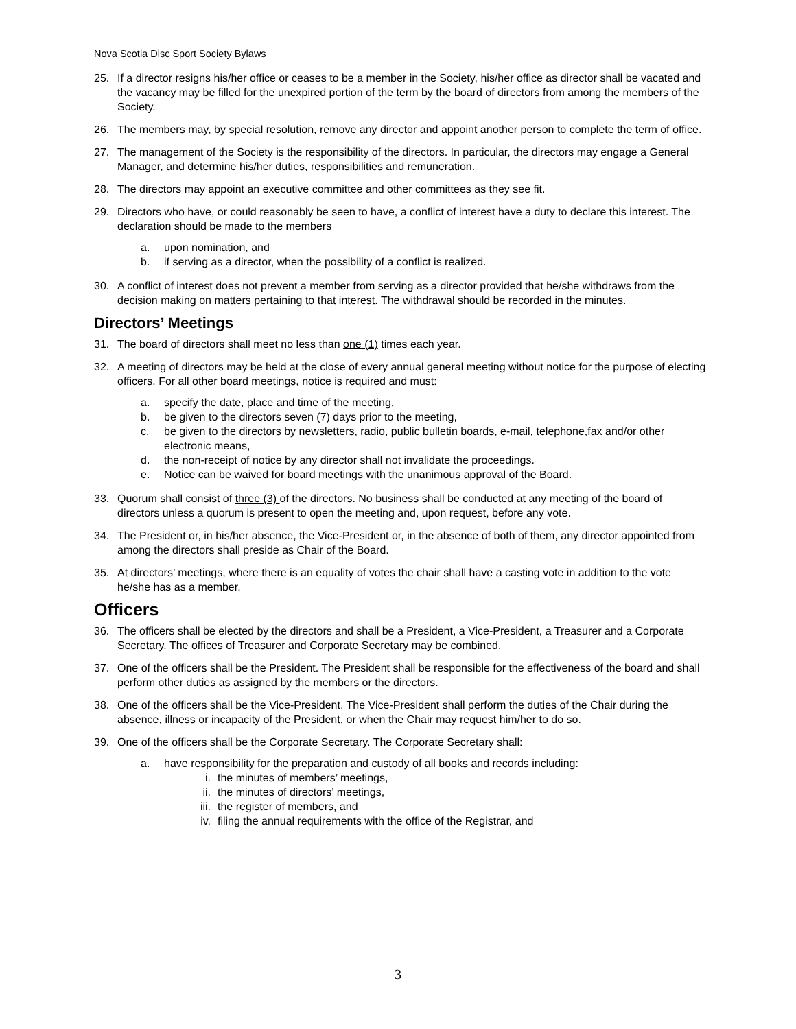Nova Scotia Disc Sport Society Bylaws
25. If a director resigns his/her office or ceases to be a member in the Society, his/her office as director shall be vacated and the vacancy may be filled for the unexpired portion of the term by the board of directors from among the members of the Society.
26. The members may, by special resolution, remove any director and appoint another person to complete the term of office.
27. The management of the Society is the responsibility of the directors. In particular, the directors may engage a General Manager, and determine his/her duties, responsibilities and remuneration.
28. The directors may appoint an executive committee and other committees as they see fit.
29. Directors who have, or could reasonably be seen to have, a conflict of interest have a duty to declare this interest. The declaration should be made to the members
a. upon nomination, and
b. if serving as a director, when the possibility of a conflict is realized.
30. A conflict of interest does not prevent a member from serving as a director provided that he/she withdraws from the decision making on matters pertaining to that interest. The withdrawal should be recorded in the minutes.
Directors’ Meetings
31. The board of directors shall meet no less than one (1) times each year.
32. A meeting of directors may be held at the close of every annual general meeting without notice for the purpose of electing officers. For all other board meetings, notice is required and must:
a. specify the date, place and time of the meeting,
b. be given to the directors seven (7) days prior to the meeting,
c. be given to the directors by newsletters, radio, public bulletin boards, e-mail, telephone,fax and/or other electronic means,
d. the non-receipt of notice by any director shall not invalidate the proceedings.
e. Notice can be waived for board meetings with the unanimous approval of the Board.
33. Quorum shall consist of three (3) of the directors. No business shall be conducted at any meeting of the board of directors unless a quorum is present to open the meeting and, upon request, before any vote.
34. The President or, in his/her absence, the Vice-President or, in the absence of both of them, any director appointed from among the directors shall preside as Chair of the Board.
35. At directors’ meetings, where there is an equality of votes the chair shall have a casting vote in addition to the vote he/she has as a member.
Officers
36. The officers shall be elected by the directors and shall be a President, a Vice-President, a Treasurer and a Corporate Secretary. The offices of Treasurer and Corporate Secretary may be combined.
37. One of the officers shall be the President. The President shall be responsible for the effectiveness of the board and shall perform other duties as assigned by the members or the directors.
38. One of the officers shall be the Vice-President. The Vice-President shall perform the duties of the Chair during the absence, illness or incapacity of the President, or when the Chair may request him/her to do so.
39. One of the officers shall be the Corporate Secretary. The Corporate Secretary shall:
a. have responsibility for the preparation and custody of all books and records including:
i. the minutes of members’ meetings,
ii. the minutes of directors’ meetings,
iii. the register of members, and
iv. filing the annual requirements with the office of the Registrar, and
3